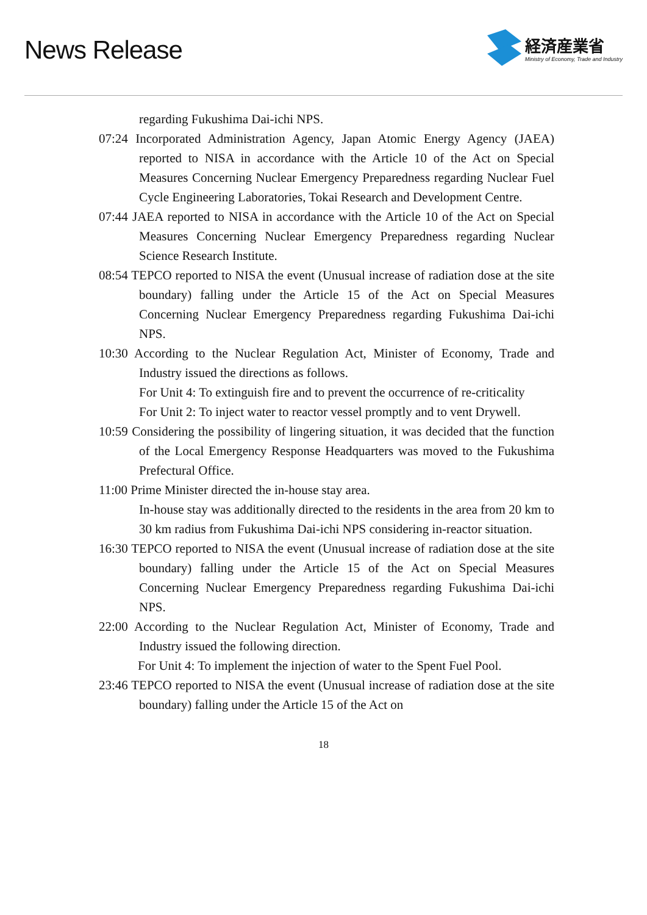News Release
経済産業省
Ministry of Economy, Trade and Industry
regarding Fukushima Dai-ichi NPS.
07:24 Incorporated Administration Agency, Japan Atomic Energy Agency (JAEA) reported to NISA in accordance with the Article 10 of the Act on Special Measures Concerning Nuclear Emergency Preparedness regarding Nuclear Fuel Cycle Engineering Laboratories, Tokai Research and Development Centre.
07:44 JAEA reported to NISA in accordance with the Article 10 of the Act on Special Measures Concerning Nuclear Emergency Preparedness regarding Nuclear Science Research Institute.
08:54 TEPCO reported to NISA the event (Unusual increase of radiation dose at the site boundary) falling under the Article 15 of the Act on Special Measures Concerning Nuclear Emergency Preparedness regarding Fukushima Dai-ichi NPS.
10:30 According to the Nuclear Regulation Act, Minister of Economy, Trade and Industry issued the directions as follows.
For Unit 4: To extinguish fire and to prevent the occurrence of re-criticality
For Unit 2: To inject water to reactor vessel promptly and to vent Drywell.
10:59 Considering the possibility of lingering situation, it was decided that the function of the Local Emergency Response Headquarters was moved to the Fukushima Prefectural Office.
11:00 Prime Minister directed the in-house stay area.
In-house stay was additionally directed to the residents in the area from 20 km to 30 km radius from Fukushima Dai-ichi NPS considering in-reactor situation.
16:30 TEPCO reported to NISA the event (Unusual increase of radiation dose at the site boundary) falling under the Article 15 of the Act on Special Measures Concerning Nuclear Emergency Preparedness regarding Fukushima Dai-ichi NPS.
22:00 According to the Nuclear Regulation Act, Minister of Economy, Trade and Industry issued the following direction.
For Unit 4: To implement the injection of water to the Spent Fuel Pool.
23:46 TEPCO reported to NISA the event (Unusual increase of radiation dose at the site boundary) falling under the Article 15 of the Act on
18